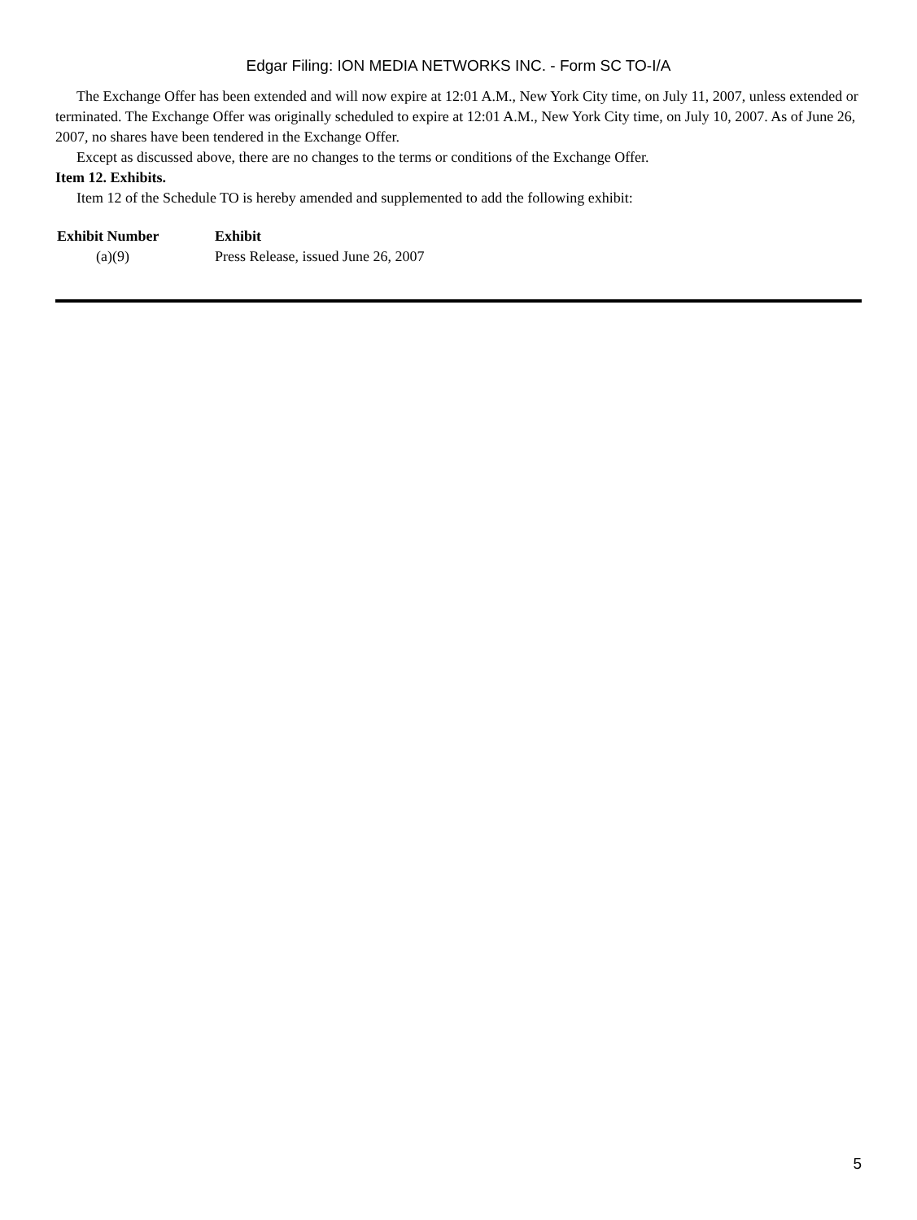Edgar Filing: ION MEDIA NETWORKS INC. - Form SC TO-I/A
The Exchange Offer has been extended and will now expire at 12:01 A.M., New York City time, on July 11, 2007, unless extended or terminated. The Exchange Offer was originally scheduled to expire at 12:01 A.M., New York City time, on July 10, 2007. As of June 26, 2007, no shares have been tendered in the Exchange Offer.
Except as discussed above, there are no changes to the terms or conditions of the Exchange Offer.
Item 12. Exhibits.
Item 12 of the Schedule TO is hereby amended and supplemented to add the following exhibit:
| Exhibit Number | Exhibit |
| --- | --- |
| (a)(9) | Press Release, issued June 26, 2007 |
5